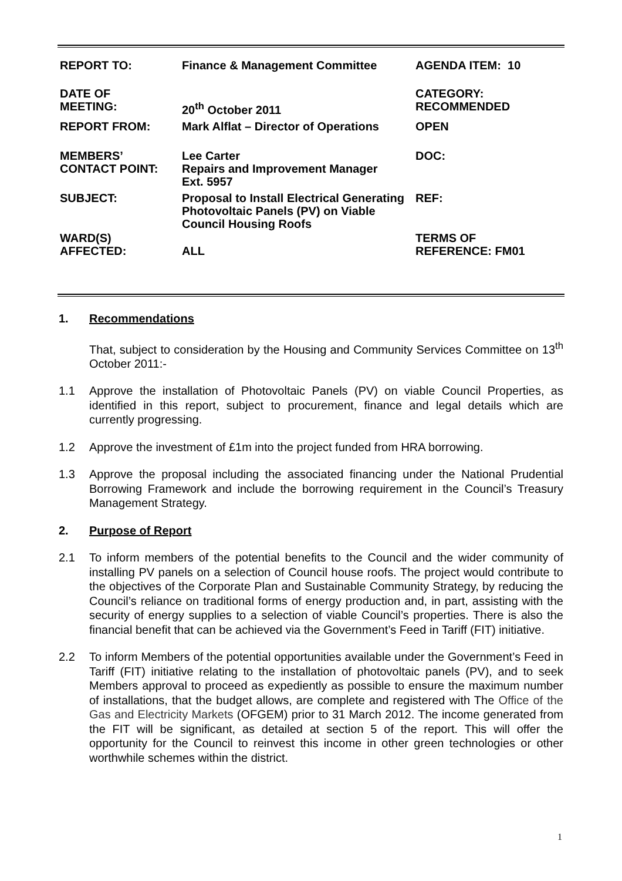| REPORT TO: | Finance & Management Committee | AGENDA ITEM: 10 |
| DATE OF MEETING: | 20<sup>th</sup> October 2011 | CATEGORY: RECOMMENDED |
| REPORT FROM: | Mark Alflat – Director of Operations | OPEN |
| MEMBERS’ CONTACT POINT: | Lee Carter Repairs and Improvement Manager Ext. 5957 | DOC: |
| SUBJECT: | Proposal to Install Electrical Generating Photovoltaic Panels (PV) on Viable Council Housing Roofs | REF: |
| WARD(S) AFFECTED: | ALL | TERMS OF REFERENCE: FM01 |
1. Recommendations
That, subject to consideration by the Housing and Community Services Committee on 13<sup>th</sup> October 2011:-
1.1 Approve the installation of Photovoltaic Panels (PV) on viable Council Properties, as identified in this report, subject to procurement, finance and legal details which are currently progressing.
1.2 Approve the investment of £1m into the project funded from HRA borrowing.
1.3 Approve the proposal including the associated financing under the National Prudential Borrowing Framework and include the borrowing requirement in the Council’s Treasury Management Strategy.
2. Purpose of Report
2.1 To inform members of the potential benefits to the Council and the wider community of installing PV panels on a selection of Council house roofs. The project would contribute to the objectives of the Corporate Plan and Sustainable Community Strategy, by reducing the Council’s reliance on traditional forms of energy production and, in part, assisting with the security of energy supplies to a selection of viable Council’s properties. There is also the financial benefit that can be achieved via the Government’s Feed in Tariff (FIT) initiative.
2.2 To inform Members of the potential opportunities available under the Government’s Feed in Tariff (FIT) initiative relating to the installation of photovoltaic panels (PV), and to seek Members approval to proceed as expediently as possible to ensure the maximum number of installations, that the budget allows, are complete and registered with The Office of the Gas and Electricity Markets (OFGEM) prior to 31 March 2012. The income generated from the FIT will be significant, as detailed at section 5 of the report. This will offer the opportunity for the Council to reinvest this income in other green technologies or other worthwhile schemes within the district.
1